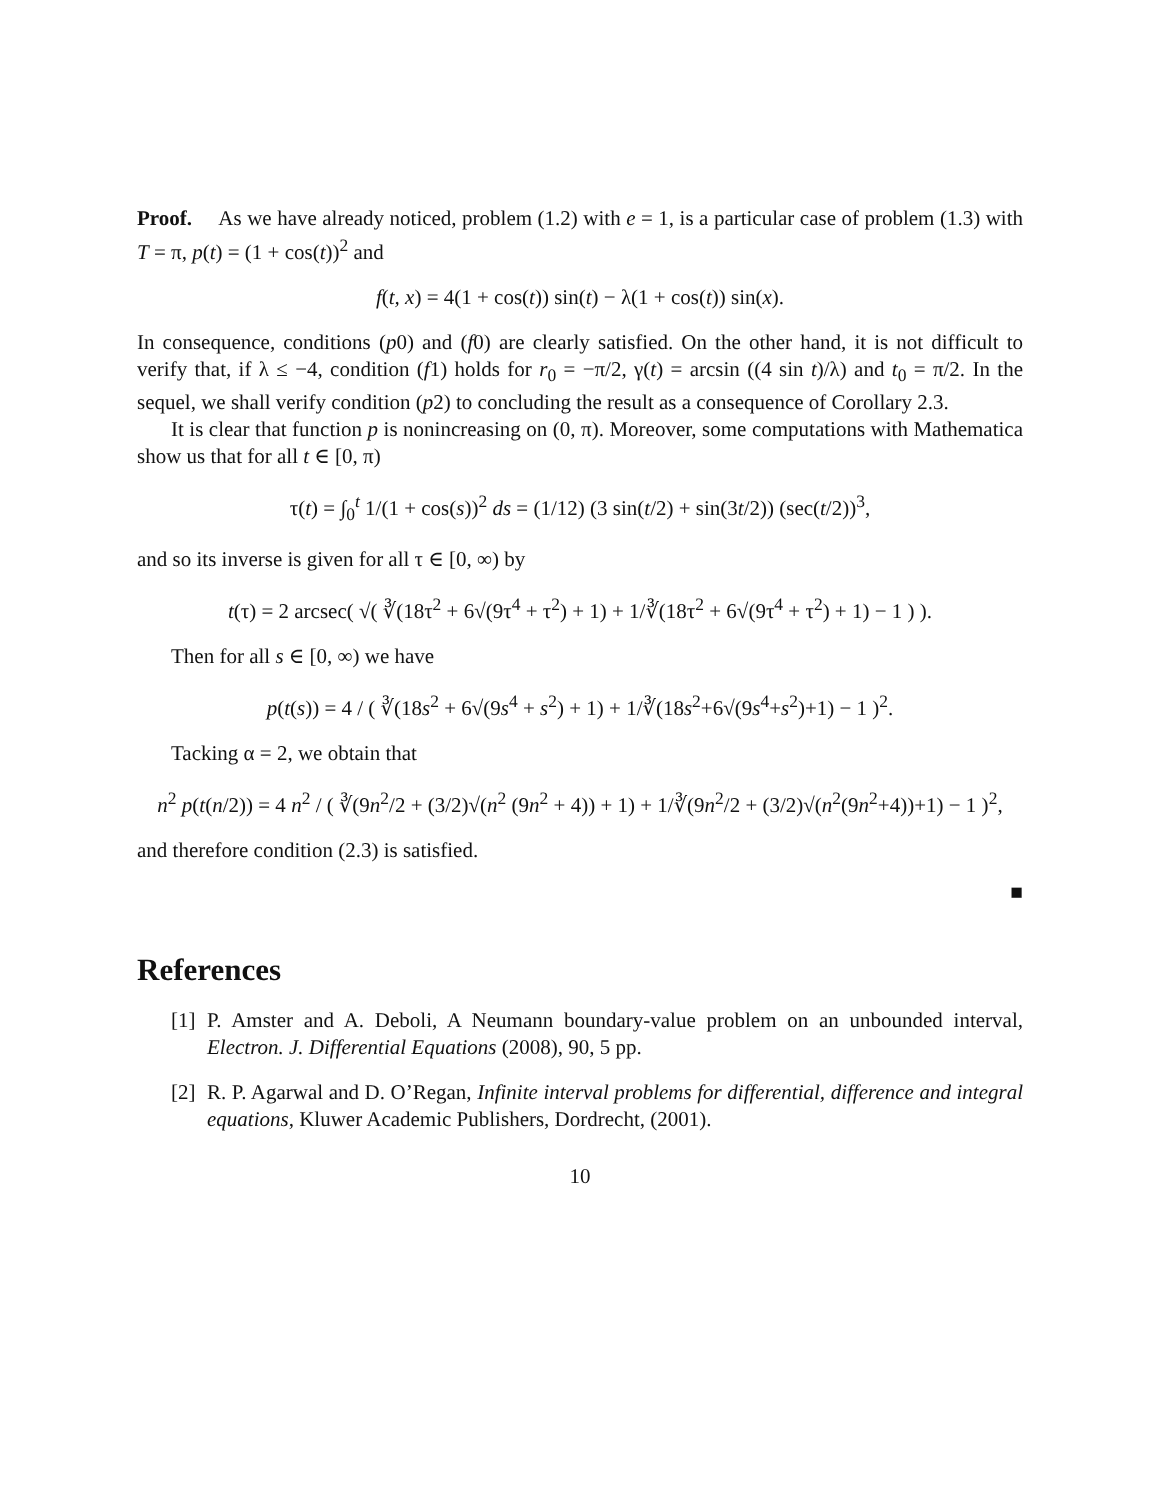Proof. As we have already noticed, problem (1.2) with e = 1, is a particular case of problem (1.3) with T = π, p(t) = (1 + cos(t))<sup>2</sup> and
f(t, x) = 4(1 + cos(t)) sin(t) − λ(1 + cos(t)) sin(x).
In consequence, conditions (p0) and (f0) are clearly satisfied. On the other hand, it is not difficult to verify that, if λ ≤ −4, condition (f1) holds for r<sub>0</sub> = −π/2, γ(t) = arcsin ((4 sin t)/λ) and t<sub>0</sub> = π/2. In the sequel, we shall verify condition (p2) to concluding the result as a consequence of Corollary 2.3.
It is clear that function p is nonincreasing on (0, π). Moreover, some computations with Mathematica show us that for all t ∈ [0, π)
τ(t) = ∫<sub>0</sub><sup>t</sup> 1/(1 + cos(s))<sup>2</sup> ds = (1/12) (3 sin(t/2) + sin(3t/2)) (sec(t/2))<sup>3</sup>,
and so its inverse is given for all τ ∈ [0, ∞) by
t(τ) = 2 arcsec( √( ∛(18τ<sup>2</sup> + 6√(9τ<sup>4</sup> + τ<sup>2</sup>) + 1) + 1/∛(18τ<sup>2</sup> + 6√(9τ<sup>4</sup> + τ<sup>2</sup>) + 1) − 1 ) ).
Then for all s ∈ [0, ∞) we have
p(t(s)) = 4 / ( ∛(18s<sup>2</sup> + 6√(9s<sup>4</sup> + s<sup>2</sup>) + 1) + 1/∛(18s<sup>2</sup>+6√(9s<sup>4</sup>+s<sup>2</sup>)+1) − 1 )<sup>2</sup>.
Tacking α = 2, we obtain that
n<sup>2</sup> p(t(n/2)) = 4 n<sup>2</sup> / ( ∛(9n<sup>2</sup>/2 + (3/2)√(n<sup>2</sup> (9n<sup>2</sup> + 4)) + 1) + 1/∛(9n<sup>2</sup>/2 + (3/2)√(n<sup>2</sup>(9n<sup>2</sup>+4))+1) − 1 )<sup>2</sup>,
and therefore condition (2.3) is satisfied.
■
References
[1]
P. Amster and A. Deboli, A Neumann boundary-value problem on an unbounded interval, Electron. J. Differential Equations (2008), 90, 5 pp.
[2]
R. P. Agarwal and D. O’Regan, Infinite interval problems for differential, difference and integral equations, Kluwer Academic Publishers, Dordrecht, (2001).
10